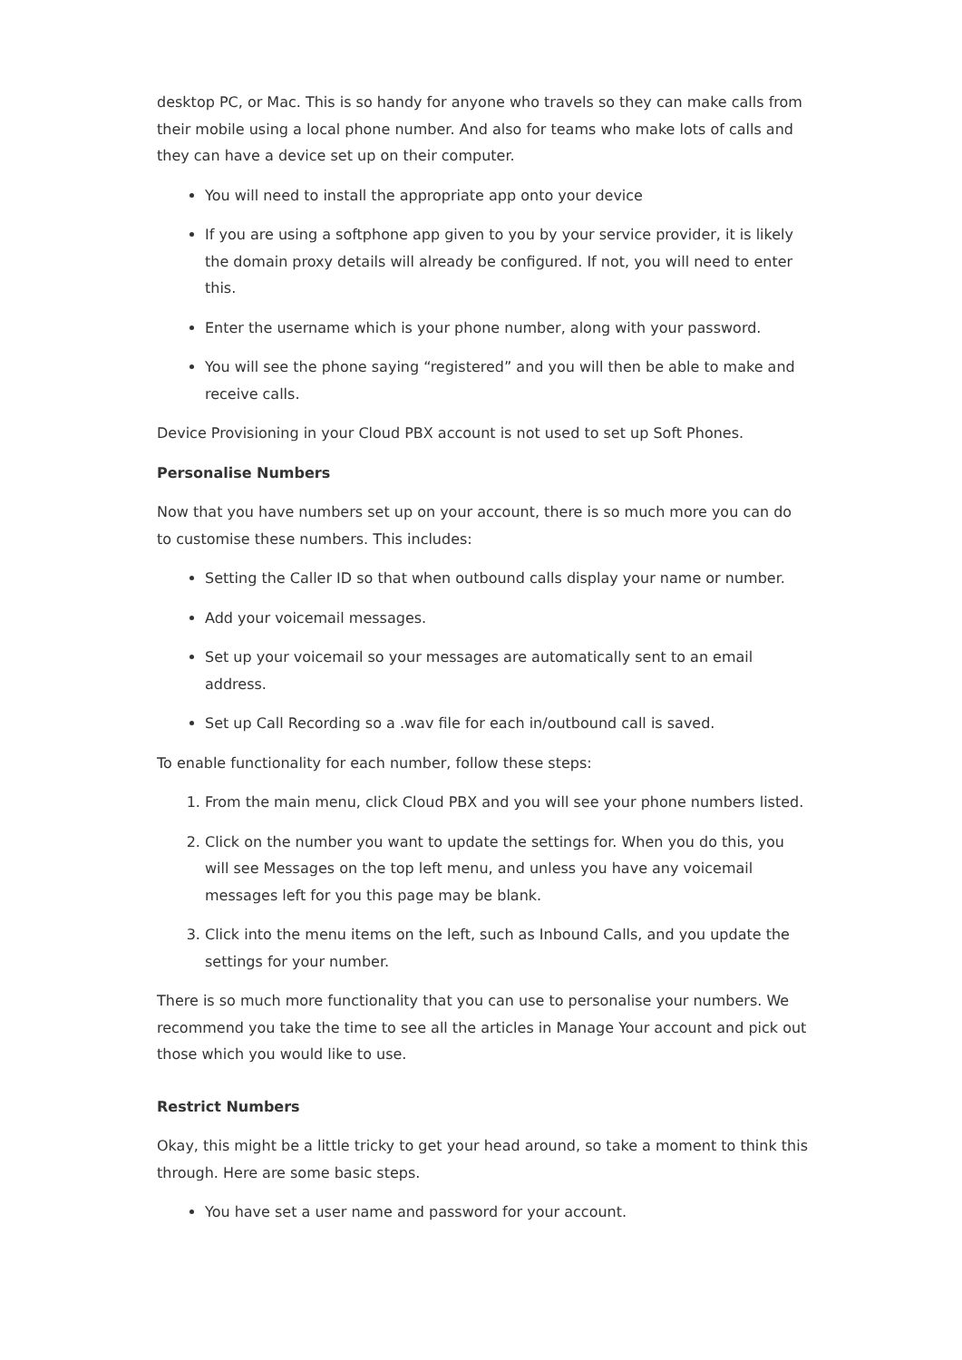desktop PC, or Mac. This is so handy for anyone who travels so they can make calls from their mobile using a local phone number. And also for teams who make lots of calls and they can have a device set up on their computer.
You will need to install the appropriate app onto your device
If you are using a softphone app given to you by your service provider, it is likely the domain proxy details will already be configured. If not, you will need to enter this.
Enter the username which is your phone number, along with your password.
You will see the phone saying “registered” and you will then be able to make and receive calls.
Device Provisioning in your Cloud PBX account is not used to set up Soft Phones.
Personalise Numbers
Now that you have numbers set up on your account, there is so much more you can do to customise these numbers. This includes:
Setting the Caller ID so that when outbound calls display your name or number.
Add your voicemail messages.
Set up your voicemail so your messages are automatically sent to an email address.
Set up Call Recording so a .wav file for each in/outbound call is saved.
To enable functionality for each number, follow these steps:
1. From the main menu, click Cloud PBX and you will see your phone numbers listed.
2. Click on the number you want to update the settings for. When you do this, you will see Messages on the top left menu, and unless you have any voicemail messages left for you this page may be blank.
3. Click into the menu items on the left, such as Inbound Calls, and you update the settings for your number.
There is so much more functionality that you can use to personalise your numbers. We recommend you take the time to see all the articles in Manage Your account and pick out those which you would like to use.
Restrict Numbers
Okay, this might be a little tricky to get your head around, so take a moment to think this through. Here are some basic steps.
You have set a user name and password for your account.